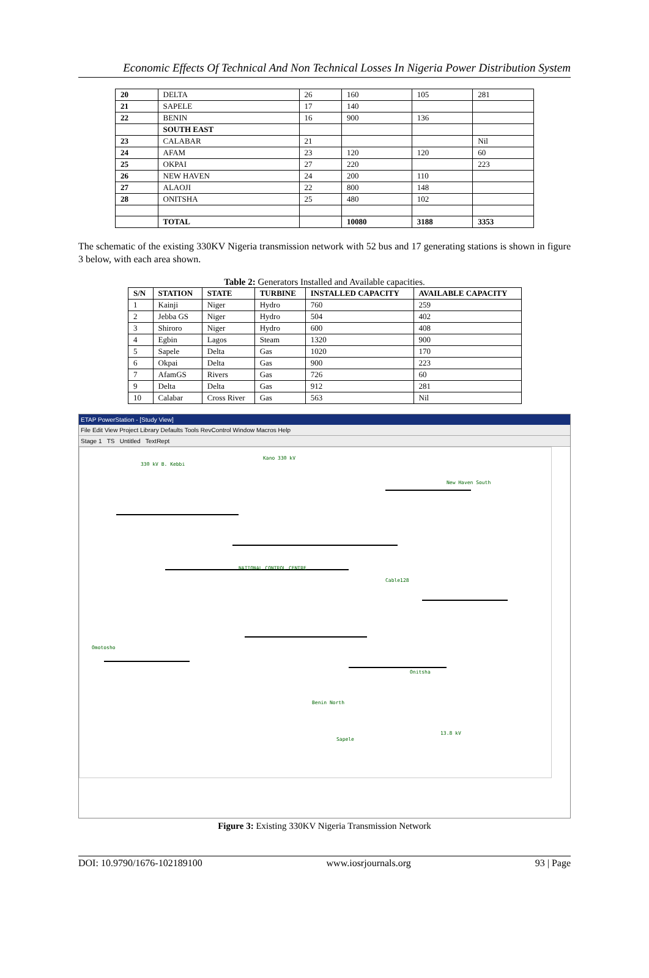Economic Effects Of Technical And Non Technical Losses In Nigeria Power Distribution System
| 20 | DELTA | 26 | 160 | 105 | 281 |
| 21 | SAPELE | 17 | 140 | | |
| 22 | BENIN | 16 | 900 | 136 | |
| | SOUTH EAST | | | | |
| 23 | CALABAR | 21 | | | Nil |
| 24 | AFAM | 23 | 120 | 120 | 60 |
| 25 | OKPAI | 27 | 220 | | 223 |
| 26 | NEW HAVEN | 24 | 200 | 110 | |
| 27 | ALAOJI | 22 | 800 | 148 | |
| 28 | ONITSHA | 25 | 480 | 102 | |
| | TOTAL | | 10080 | 3188 | 3353 |
The schematic of the existing 330KV Nigeria transmission network with 52 bus and 17 generating stations is shown in figure 3 below, with each area shown.
Table 2: Generators Installed and Available capacities.
| S/N | STATION | STATE | TURBINE | INSTALLED CAPACITY | AVAILABLE CAPACITY |
| --- | --- | --- | --- | --- | --- |
| 1 | Kainji | Niger | Hydro | 760 | 259 |
| 2 | Jebba GS | Niger | Hydro | 504 | 402 |
| 3 | Shiroro | Niger | Hydro | 600 | 408 |
| 4 | Egbin | Lagos | Steam | 1320 | 900 |
| 5 | Sapele | Delta | Gas | 1020 | 170 |
| 6 | Okpai | Delta | Gas | 900 | 223 |
| 7 | AfamGS | Rivers | Gas | 726 | 60 |
| 9 | Delta | Delta | Gas | 912 | 281 |
| 10 | Calabar | Cross River | Gas | 563 | Nil |
ETAP PowerStation - [Study View]
File Edit View Project Library Defaults Tools RevControl Window Macros Help
Stage 1 TS Untitled TextRept
330 kV B. Kebbi
Kano 330 kV
New Haven South
NATIONAL CONTROL CENTRE
Cable128
Omotosho
Onitsha
Benin North
Sapele
13.8 kV
Figure 3: Existing 330KV Nigeria Transmission Network
DOI: 10.9790/1676-102189100 www.iosrjournals.org 93 | Page